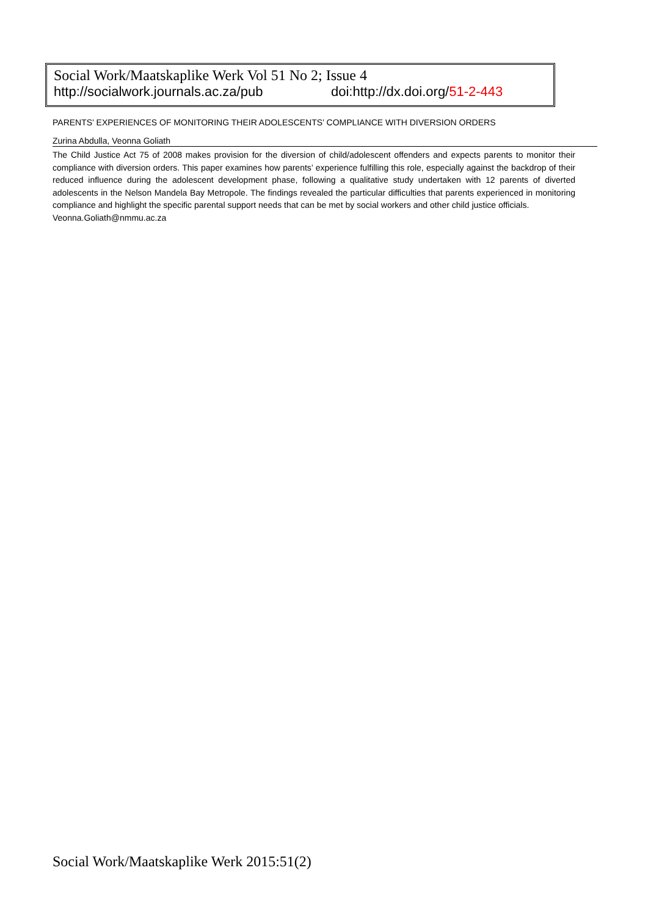Social Work/Maatskaplike Werk Vol 51 No 2; Issue 4
http://socialwork.journals.ac.za/pub doi:http://dx.doi.org/51-2-443
PARENTS’ EXPERIENCES OF MONITORING THEIR ADOLESCENTS’ COMPLIANCE WITH DIVERSION ORDERS
Zurina Abdulla, Veonna Goliath
The Child Justice Act 75 of 2008 makes provision for the diversion of child/adolescent offenders and expects parents to monitor their compliance with diversion orders. This paper examines how parents’ experience fulfilling this role, especially against the backdrop of their reduced influence during the adolescent development phase, following a qualitative study undertaken with 12 parents of diverted adolescents in the Nelson Mandela Bay Metropole. The findings revealed the particular difficulties that parents experienced in monitoring compliance and highlight the specific parental support needs that can be met by social workers and other child justice officials.
Veonna.Goliath@nmmu.ac.za
Social Work/Maatskaplike Werk 2015:51(2)